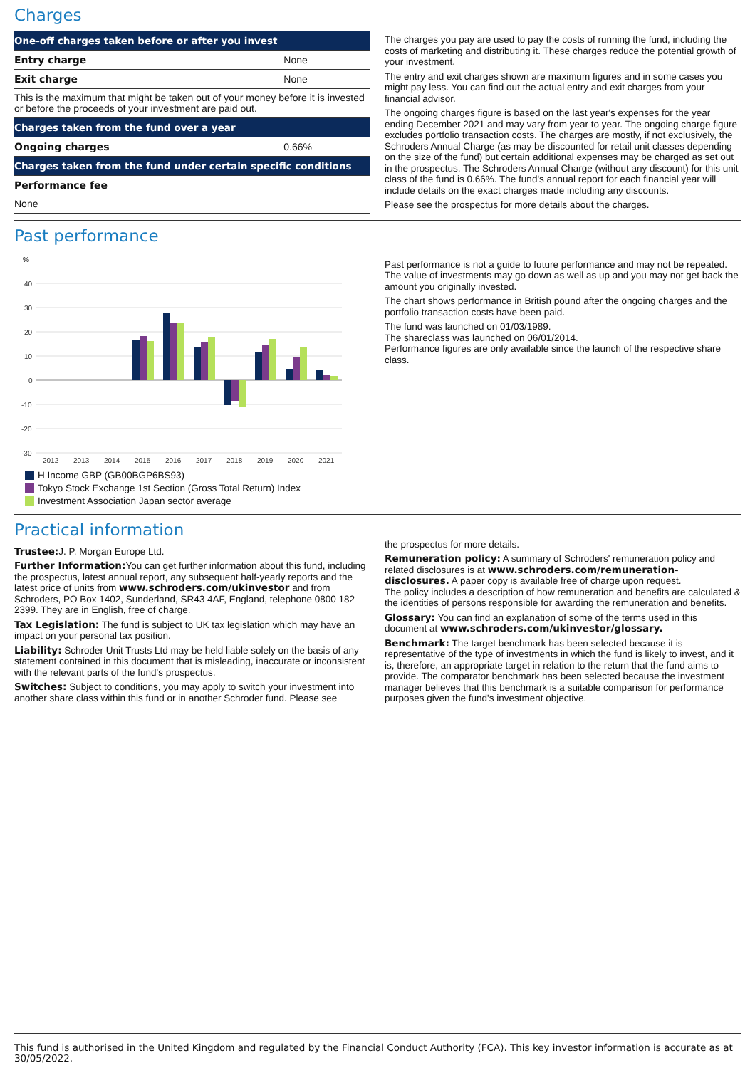Charges
| One-off charges taken before or after you invest | |
| --- | --- |
| Entry charge | None |
| Exit charge | None |
| This is the maximum that might be taken out of your money before it is invested or before the proceeds of your investment are paid out. | |
| Charges taken from the fund over a year | |
| Ongoing charges | 0.66% |
| Charges taken from the fund under certain specific conditions | |
| Performance fee | |
| None | |
The charges you pay are used to pay the costs of running the fund, including the costs of marketing and distributing it. These charges reduce the potential growth of your investment.
The entry and exit charges shown are maximum figures and in some cases you might pay less. You can find out the actual entry and exit charges from your financial advisor.
The ongoing charges figure is based on the last year's expenses for the year ending December 2021 and may vary from year to year. The ongoing charge figure excludes portfolio transaction costs. The charges are mostly, if not exclusively, the Schroders Annual Charge (as may be discounted for retail unit classes depending on the size of the fund) but certain additional expenses may be charged as set out in the prospectus. The Schroders Annual Charge (without any discount) for this unit class of the fund is 0.66%. The fund's annual report for each financial year will include details on the exact charges made including any discounts.
Please see the prospectus for more details about the charges.
Past performance
%
40
30
20
10
0
-10
-20
-30
2012
2013
2014
2015
2016
2017
2018
2019
2020
2021
H Income GBP (GB00BGP6BS93)
Tokyo Stock Exchange 1st Section (Gross Total Return) Index
Investment Association Japan sector average
16.7% 18.2% 16.2% 27.5% 23.4% 23.5% 13.9% 15.6% 17.8% -10.2% -8.4% -11.3% 11.7% 14.6% 17.1% 4.7% 9.5% 13.9% 4.4% 2.0% 1.6%
Past performance is not a guide to future performance and may not be repeated. The value of investments may go down as well as up and you may not get back the amount you originally invested.
The chart shows performance in British pound after the ongoing charges and the portfolio transaction costs have been paid.
The fund was launched on 01/03/1989.
The shareclass was launched on 06/01/2014.
Performance figures are only available since the launch of the respective share class.
Practical information
Trustee: J. P. Morgan Europe Ltd.
Further Information: You can get further information about this fund, including the prospectus, latest annual report, any subsequent half-yearly reports and the latest price of units from www.schroders.com/ukinvestor and from Schroders, PO Box 1402, Sunderland, SR43 4AF, England, telephone 0800 182 2399. They are in English, free of charge.
Tax Legislation: The fund is subject to UK tax legislation which may have an impact on your personal tax position.
Liability: Schroder Unit Trusts Ltd may be held liable solely on the basis of any statement contained in this document that is misleading, inaccurate or inconsistent with the relevant parts of the fund's prospectus.
Switches: Subject to conditions, you may apply to switch your investment into another share class within this fund or in another Schroder fund. Please see
the prospectus for more details.
Remuneration policy: A summary of Schroders' remuneration policy and related disclosures is at www.schroders.com/remuneration-disclosures. A paper copy is available free of charge upon request.
The policy includes a description of how remuneration and benefits are calculated & the identities of persons responsible for awarding the remuneration and benefits.
Glossary: You can find an explanation of some of the terms used in this document at www.schroders.com/ukinvestor/glossary.
Benchmark: The target benchmark has been selected because it is representative of the type of investments in which the fund is likely to invest, and it is, therefore, an appropriate target in relation to the return that the fund aims to provide. The comparator benchmark has been selected because the investment manager believes that this benchmark is a suitable comparison for performance purposes given the fund's investment objective.
This fund is authorised in the United Kingdom and regulated by the Financial Conduct Authority (FCA). This key investor information is accurate as at 30/05/2022.